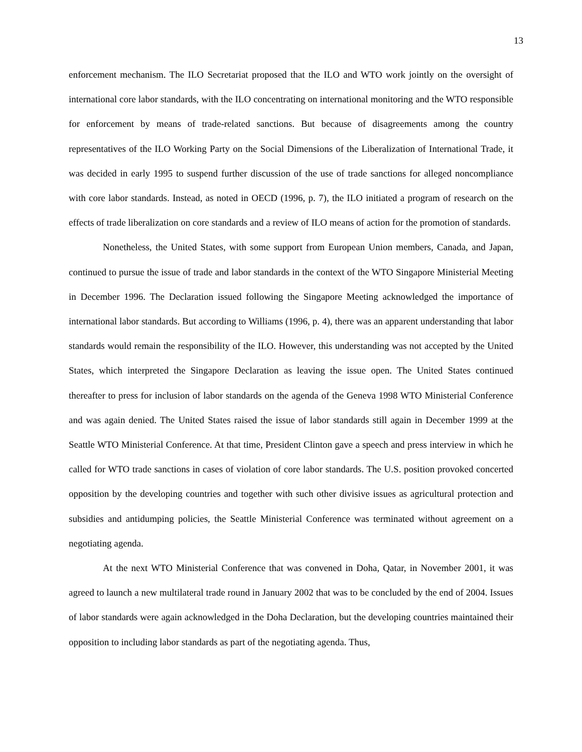13
enforcement mechanism. The ILO Secretariat proposed that the ILO and WTO work jointly on the oversight of international core labor standards, with the ILO concentrating on international monitoring and the WTO responsible for enforcement by means of trade-related sanctions. But because of disagreements among the country representatives of the ILO Working Party on the Social Dimensions of the Liberalization of International Trade, it was decided in early 1995 to suspend further discussion of the use of trade sanctions for alleged noncompliance with core labor standards. Instead, as noted in OECD (1996, p. 7), the ILO initiated a program of research on the effects of trade liberalization on core standards and a review of ILO means of action for the promotion of standards.
Nonetheless, the United States, with some support from European Union members, Canada, and Japan, continued to pursue the issue of trade and labor standards in the context of the WTO Singapore Ministerial Meeting in December 1996. The Declaration issued following the Singapore Meeting acknowledged the importance of international labor standards. But according to Williams (1996, p. 4), there was an apparent understanding that labor standards would remain the responsibility of the ILO. However, this understanding was not accepted by the United States, which interpreted the Singapore Declaration as leaving the issue open. The United States continued thereafter to press for inclusion of labor standards on the agenda of the Geneva 1998 WTO Ministerial Conference and was again denied. The United States raised the issue of labor standards still again in December 1999 at the Seattle WTO Ministerial Conference. At that time, President Clinton gave a speech and press interview in which he called for WTO trade sanctions in cases of violation of core labor standards. The U.S. position provoked concerted opposition by the developing countries and together with such other divisive issues as agricultural protection and subsidies and antidumping policies, the Seattle Ministerial Conference was terminated without agreement on a negotiating agenda.
At the next WTO Ministerial Conference that was convened in Doha, Qatar, in November 2001, it was agreed to launch a new multilateral trade round in January 2002 that was to be concluded by the end of 2004. Issues of labor standards were again acknowledged in the Doha Declaration, but the developing countries maintained their opposition to including labor standards as part of the negotiating agenda. Thus,